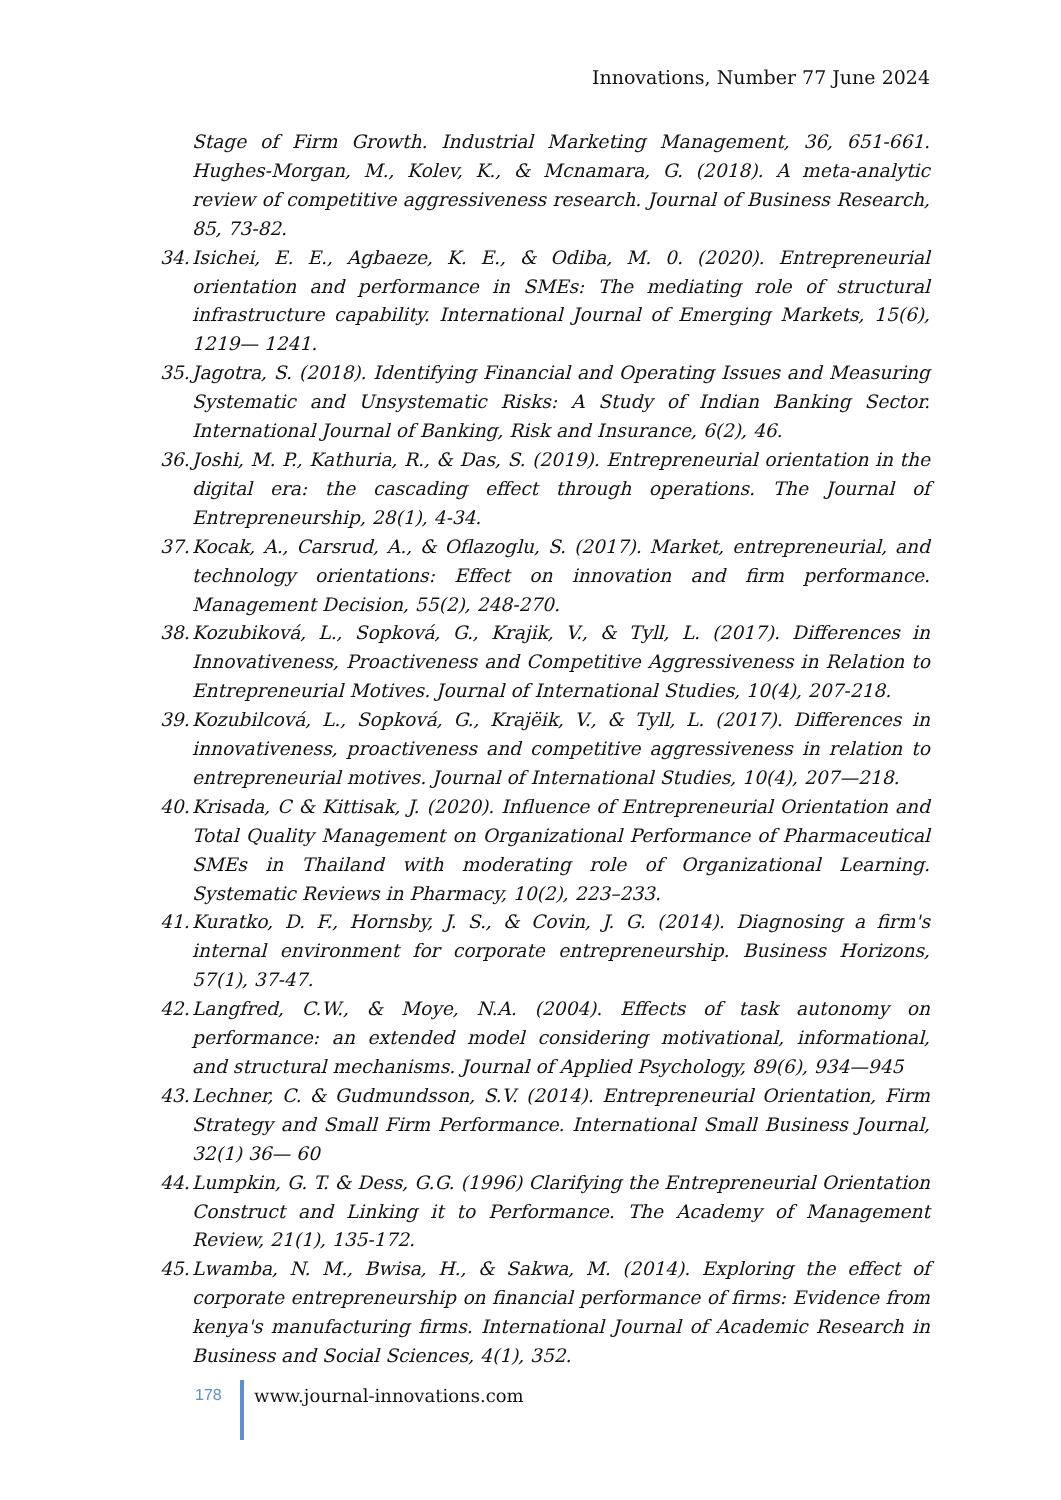Innovations, Number 77 June 2024
Stage of Firm Growth. Industrial Marketing Management, 36, 651-661. Hughes-Morgan, M., Kolev, K., & Mcnamara, G. (2018). A meta-analytic review of competitive aggressiveness research. Journal of Business Research, 85, 73-82.
34. Isichei, E. E., Agbaeze, K. E., & Odiba, M. 0. (2020). Entrepreneurial orientation and performance in SMEs: The mediating role of structural infrastructure capability. International Journal of Emerging Markets, 15(6), 1219— 1241.
35. Jagotra, S. (2018). Identifying Financial and Operating Issues and Measuring Systematic and Unsystematic Risks: A Study of Indian Banking Sector. International Journal of Banking, Risk and Insurance, 6(2), 46.
36. Joshi, M. P., Kathuria, R., & Das, S. (2019). Entrepreneurial orientation in the digital era: the cascading effect through operations. The Journal of Entrepreneurship, 28(1), 4-34.
37. Kocak, A., Carsrud, A., & Oflazoglu, S. (2017). Market, entrepreneurial, and technology orientations: Effect on innovation and firm performance. Management Decision, 55(2), 248-270.
38. Kozubiková, L., Sopková, G., Krajik, V., & Tyll, L. (2017). Differences in Innovativeness, Proactiveness and Competitive Aggressiveness in Relation to Entrepreneurial Motives. Journal of International Studies, 10(4), 207-218.
39. Kozubilcová, L., Sopková, G., Krajëik, V., & Tyll, L. (2017). Differences in innovativeness, proactiveness and competitive aggressiveness in relation to entrepreneurial motives. Journal of International Studies, 10(4), 207—218.
40. Krisada, C & Kittisak, J. (2020). Influence of Entrepreneurial Orientation and Total Quality Management on Organizational Performance of Pharmaceutical SMEs in Thailand with moderating role of Organizational Learning. Systematic Reviews in Pharmacy, 10(2), 223–233.
41. Kuratko, D. F., Hornsby, J. S., & Covin, J. G. (2014). Diagnosing a firm's internal environment for corporate entrepreneurship. Business Horizons, 57(1), 37-47.
42. Langfred, C.W., & Moye, N.A. (2004). Effects of task autonomy on performance: an extended model considering motivational, informational, and structural mechanisms. Journal of Applied Psychology, 89(6), 934—945
43. Lechner, C. & Gudmundsson, S.V. (2014). Entrepreneurial Orientation, Firm Strategy and Small Firm Performance. International Small Business Journal, 32(1) 36— 60
44. Lumpkin, G. T. & Dess, G.G. (1996) Clarifying the Entrepreneurial Orientation Construct and Linking it to Performance. The Academy of Management Review, 21(1), 135-172.
45. Lwamba, N. M., Bwisa, H., & Sakwa, M. (2014). Exploring the effect of corporate entrepreneurship on financial performance of firms: Evidence from kenya's manufacturing firms. International Journal of Academic Research in Business and Social Sciences, 4(1), 352.
178 www.journal-innovations.com